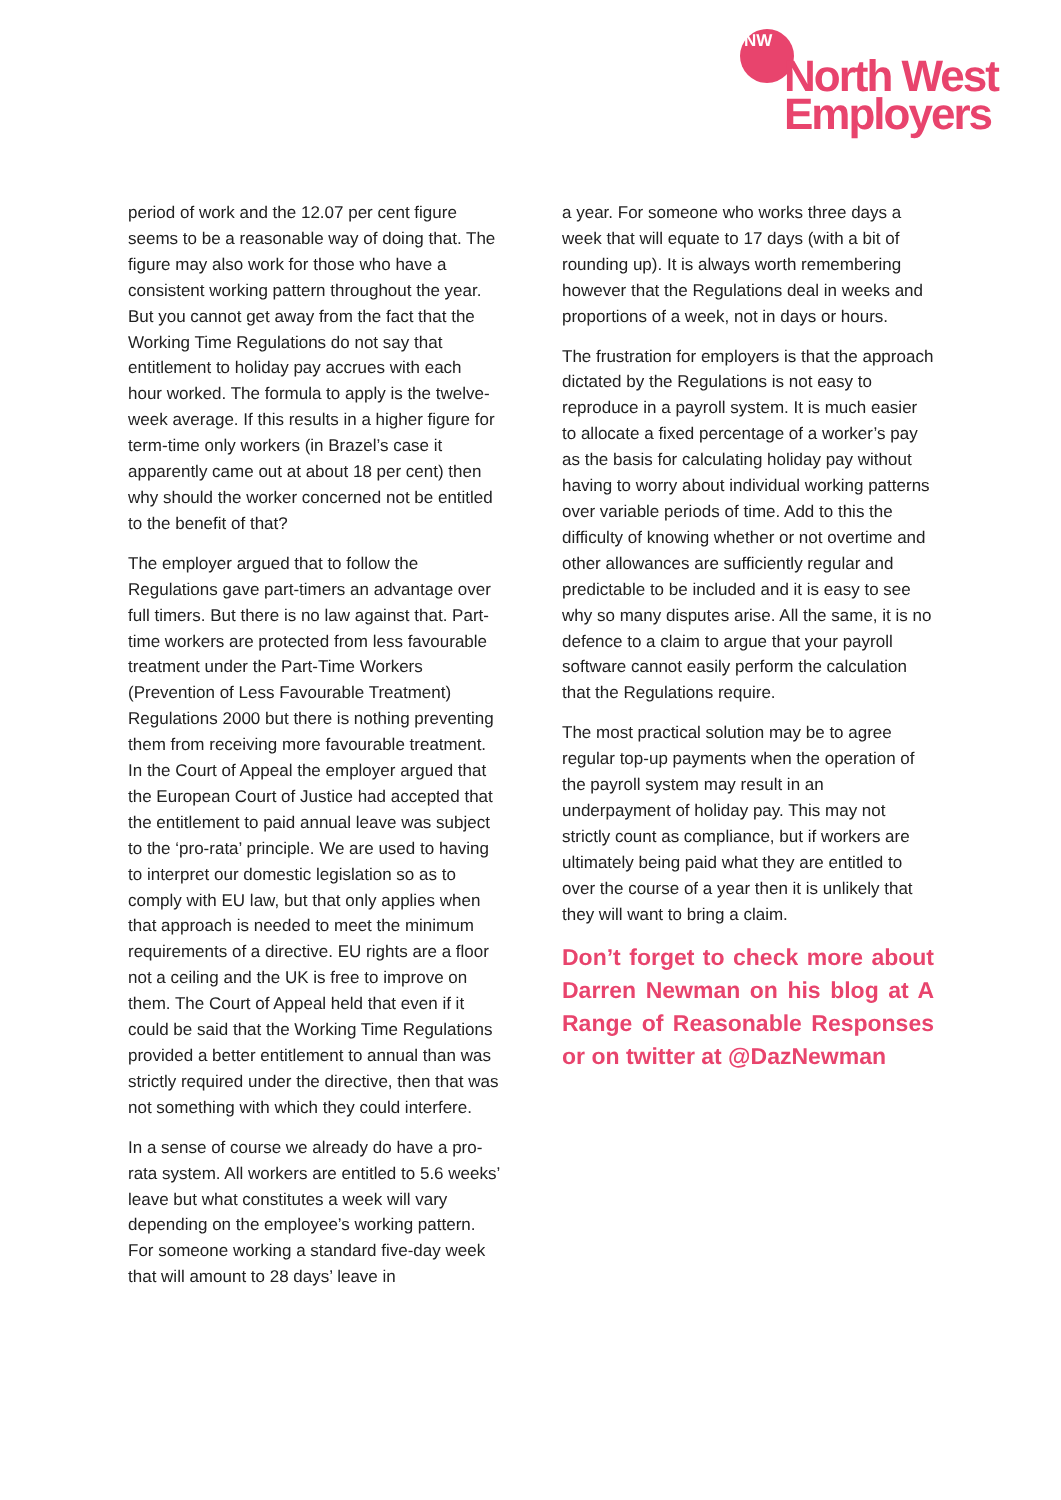NW
North West
Employers
period of work and the 12.07 per cent figure seems to be a reasonable way of doing that. The figure may also work for those who have a consistent working pattern throughout the year. But you cannot get away from the fact that the Working Time Regulations do not say that entitlement to holiday pay accrues with each hour worked. The formula to apply is the twelve-week average. If this results in a higher figure for term-time only workers (in Brazel’s case it apparently came out at about 18 per cent) then why should the worker concerned not be entitled to the benefit of that?
The employer argued that to follow the Regulations gave part-timers an advantage over full timers. But there is no law against that. Part-time workers are protected from less favourable treatment under the Part-Time Workers (Prevention of Less Favourable Treatment) Regulations 2000 but there is nothing preventing them from receiving more favourable treatment. In the Court of Appeal the employer argued that the European Court of Justice had accepted that the entitlement to paid annual leave was subject to the ‘pro-rata’ principle. We are used to having to interpret our domestic legislation so as to comply with EU law, but that only applies when that approach is needed to meet the minimum requirements of a directive. EU rights are a floor not a ceiling and the UK is free to improve on them. The Court of Appeal held that even if it could be said that the Working Time Regulations provided a better entitlement to annual than was strictly required under the directive, then that was not something with which they could interfere.
In a sense of course we already do have a pro-rata system. All workers are entitled to 5.6 weeks’ leave but what constitutes a week will vary depending on the employee’s working pattern. For someone working a standard five-day week that will amount to 28 days’ leave in
a year. For someone who works three days a week that will equate to 17 days (with a bit of rounding up). It is always worth remembering however that the Regulations deal in weeks and proportions of a week, not in days or hours.
The frustration for employers is that the approach dictated by the Regulations is not easy to reproduce in a payroll system. It is much easier to allocate a fixed percentage of a worker’s pay as the basis for calculating holiday pay without having to worry about individual working patterns over variable periods of time. Add to this the difficulty of knowing whether or not overtime and other allowances are sufficiently regular and predictable to be included and it is easy to see why so many disputes arise. All the same, it is no defence to a claim to argue that your payroll software cannot easily perform the calculation that the Regulations require.
The most practical solution may be to agree regular top-up payments when the operation of the payroll system may result in an underpayment of holiday pay. This may not strictly count as compliance, but if workers are ultimately being paid what they are entitled to over the course of a year then it is unlikely that they will want to bring a claim.
Don’t forget to check more about Darren Newman on his blog at A Range of Reasonable Responses or on twitter at @DazNewman